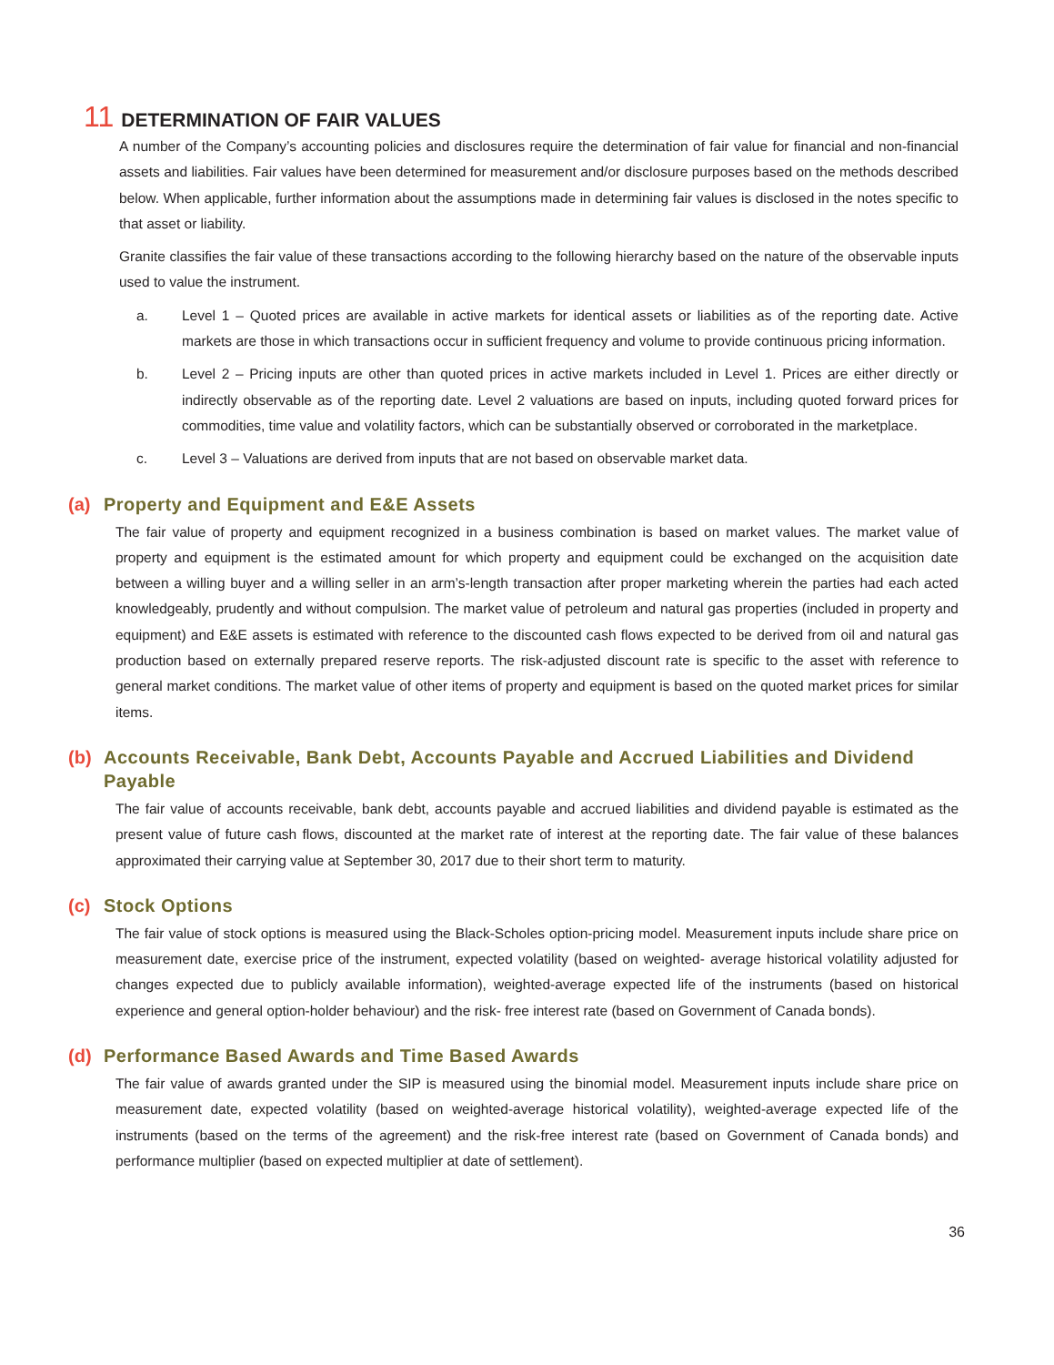11 DETERMINATION OF FAIR VALUES
A number of the Company’s accounting policies and disclosures require the determination of fair value for financial and non-financial assets and liabilities. Fair values have been determined for measurement and/or disclosure purposes based on the methods described below. When applicable, further information about the assumptions made in determining fair values is disclosed in the notes specific to that asset or liability.
Granite classifies the fair value of these transactions according to the following hierarchy based on the nature of the observable inputs used to value the instrument.
a. Level 1 – Quoted prices are available in active markets for identical assets or liabilities as of the reporting date. Active markets are those in which transactions occur in sufficient frequency and volume to provide continuous pricing information.
b. Level 2 – Pricing inputs are other than quoted prices in active markets included in Level 1. Prices are either directly or indirectly observable as of the reporting date. Level 2 valuations are based on inputs, including quoted forward prices for commodities, time value and volatility factors, which can be substantially observed or corroborated in the marketplace.
c. Level 3 – Valuations are derived from inputs that are not based on observable market data.
(a) Property and Equipment and E&E Assets
The fair value of property and equipment recognized in a business combination is based on market values. The market value of property and equipment is the estimated amount for which property and equipment could be exchanged on the acquisition date between a willing buyer and a willing seller in an arm’s-length transaction after proper marketing wherein the parties had each acted knowledgeably, prudently and without compulsion. The market value of petroleum and natural gas properties (included in property and equipment) and E&E assets is estimated with reference to the discounted cash flows expected to be derived from oil and natural gas production based on externally prepared reserve reports. The risk-adjusted discount rate is specific to the asset with reference to general market conditions. The market value of other items of property and equipment is based on the quoted market prices for similar items.
(b) Accounts Receivable, Bank Debt, Accounts Payable and Accrued Liabilities and Dividend Payable
The fair value of accounts receivable, bank debt, accounts payable and accrued liabilities and dividend payable is estimated as the present value of future cash flows, discounted at the market rate of interest at the reporting date. The fair value of these balances approximated their carrying value at September 30, 2017 due to their short term to maturity.
(c) Stock Options
The fair value of stock options is measured using the Black-Scholes option-pricing model. Measurement inputs include share price on measurement date, exercise price of the instrument, expected volatility (based on weighted- average historical volatility adjusted for changes expected due to publicly available information), weighted-average expected life of the instruments (based on historical experience and general option-holder behaviour) and the risk- free interest rate (based on Government of Canada bonds).
(d) Performance Based Awards and Time Based Awards
The fair value of awards granted under the SIP is measured using the binomial model. Measurement inputs include share price on measurement date, expected volatility (based on weighted-average historical volatility), weighted-average expected life of the instruments (based on the terms of the agreement) and the risk-free interest rate (based on Government of Canada bonds) and performance multiplier (based on expected multiplier at date of settlement).
36